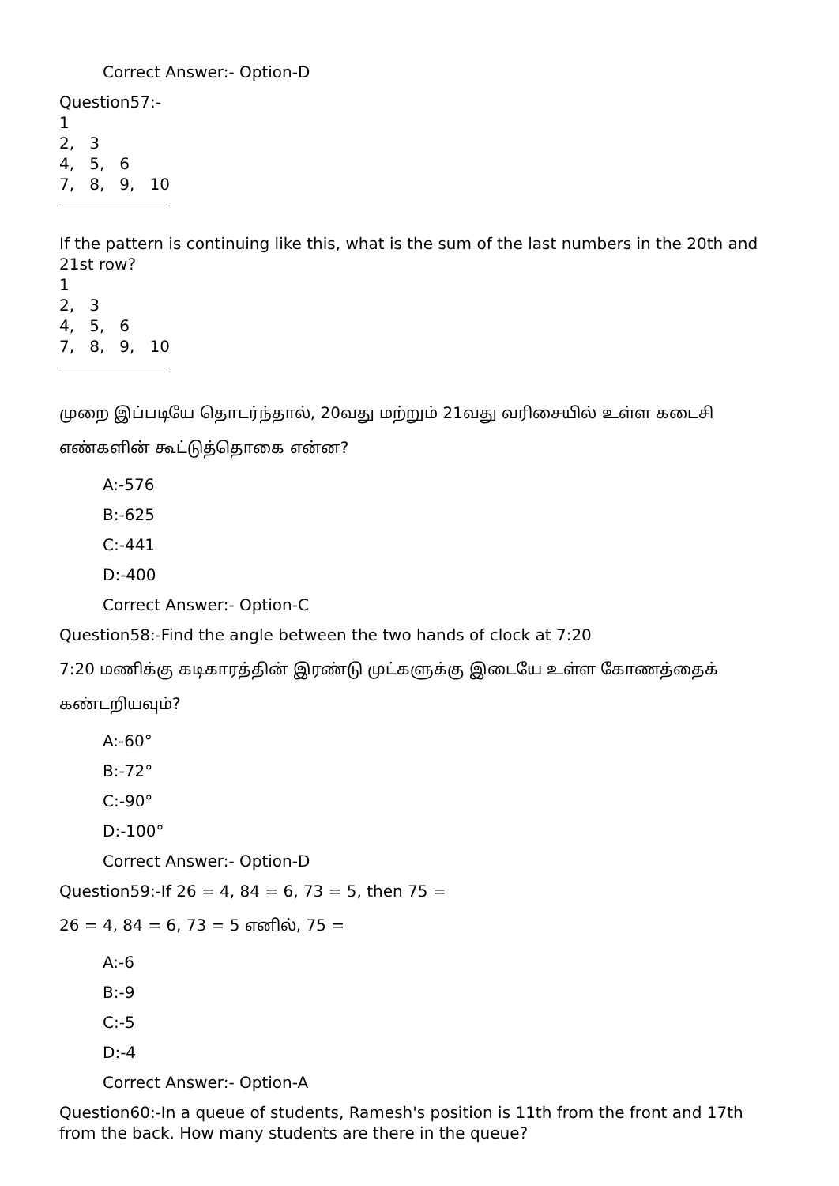Correct Answer:- Option-D
Question57:-
1
2, 3
4, 5, 6
7, 8, 9, 10
If the pattern is continuing like this, what is the sum of the last numbers in the 20th and 21st row?
1
2, 3
4, 5, 6
7, 8, 9, 10
முறை இப்படியே தொடர்ந்தால், 20வது மற்றும் 21வது வரிசையில் உள்ள கடைசி எண்களின் கூட்டுத்தொகை என்ன?
A:-576
B:-625
C:-441
D:-400
Correct Answer:- Option-C
Question58:-Find the angle between the two hands of clock at 7:20
7:20 மணிக்கு கடிகாரத்தின் இரண்டு முட்களுக்கு இடையே உள்ள கோணத்தைக் கண்டறியவும்?
A:-60°
B:-72°
C:-90°
D:-100°
Correct Answer:- Option-D
Question59:-If 26 = 4, 84 = 6, 73 = 5, then 75 =
26 = 4, 84 = 6, 73 = 5 எனில், 75 =
A:-6
B:-9
C:-5
D:-4
Correct Answer:- Option-A
Question60:-In a queue of students, Ramesh's position is 11th from the front and 17th from the back. How many students are there in the queue?